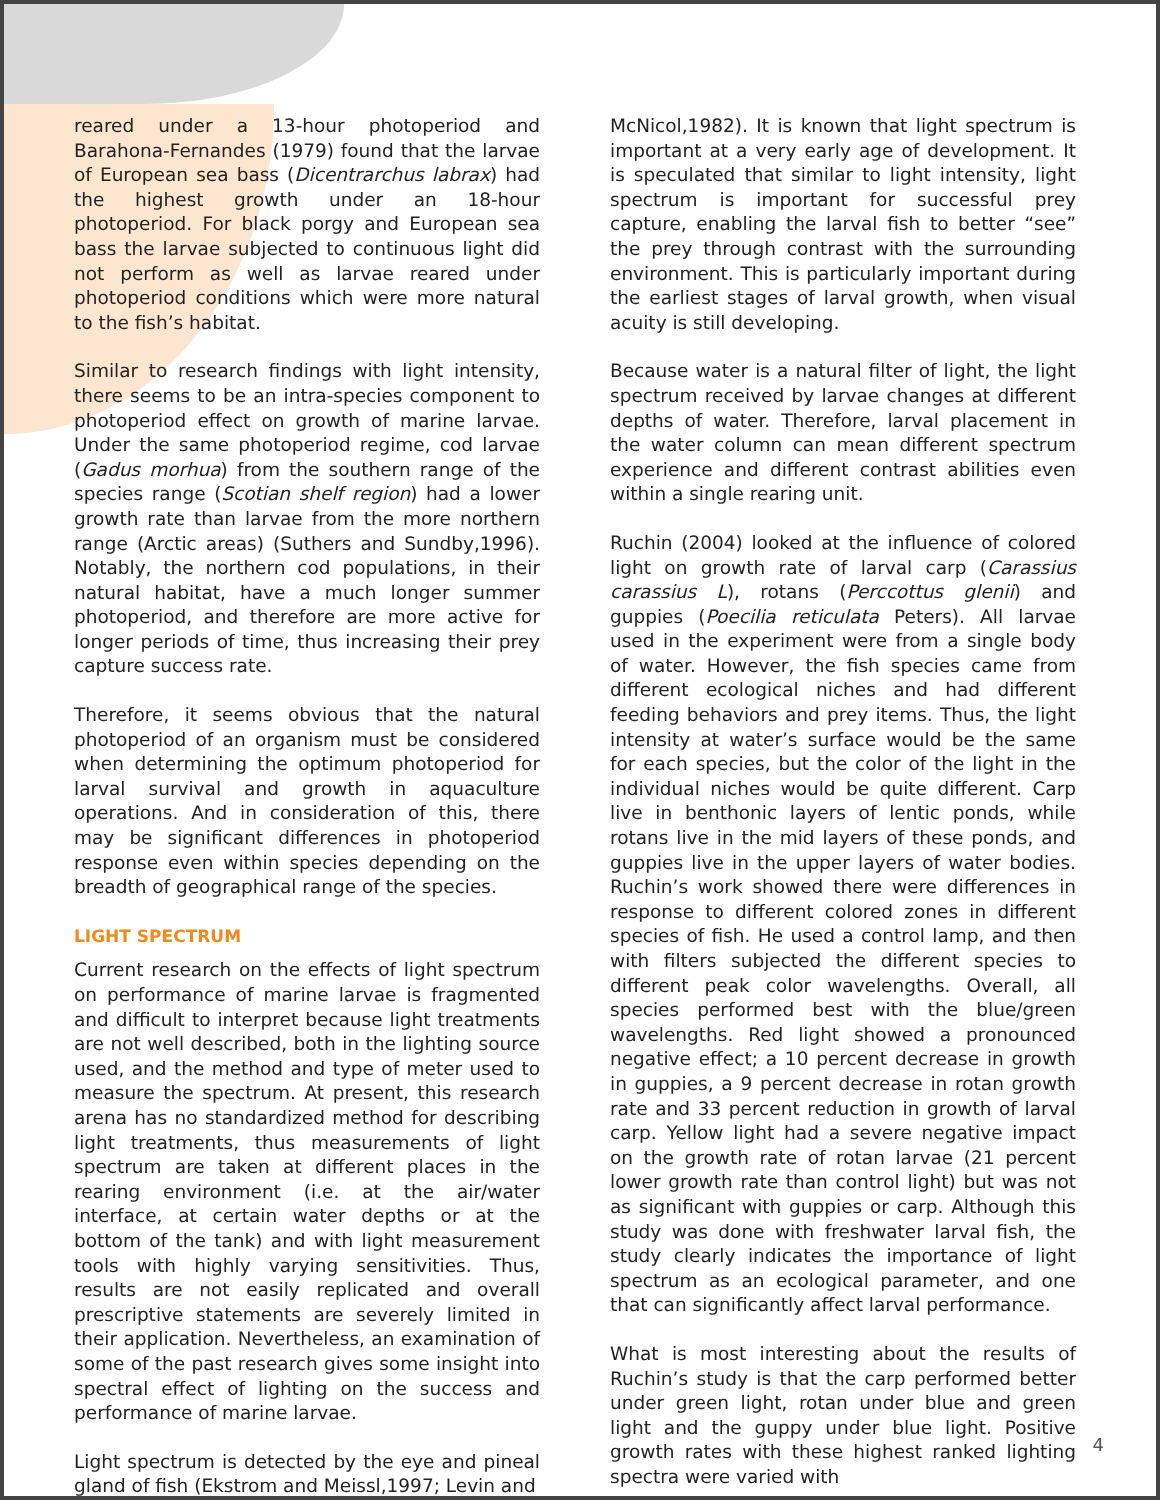reared under a 13-hour photoperiod and Barahona-Fernandes (1979) found that the larvae of European sea bass (Dicentrarchus labrax) had the highest growth under an 18-hour photoperiod. For black porgy and European sea bass the larvae subjected to continuous light did not perform as well as larvae reared under photoperiod conditions which were more natural to the fish’s habitat.
Similar to research findings with light intensity, there seems to be an intra-species component to photoperiod effect on growth of marine larvae. Under the same photoperiod regime, cod larvae (Gadus morhua) from the southern range of the species range (Scotian shelf region) had a lower growth rate than larvae from the more northern range (Arctic areas) (Suthers and Sundby,1996). Notably, the northern cod populations, in their natural habitat, have a much longer summer photoperiod, and therefore are more active for longer periods of time, thus increasing their prey capture success rate.
Therefore, it seems obvious that the natural photoperiod of an organism must be considered when determining the optimum photoperiod for larval survival and growth in aquaculture operations. And in consideration of this, there may be significant differences in photoperiod response even within species depending on the breadth of geographical range of the species.
LIGHT SPECTRUM
Current research on the effects of light spectrum on performance of marine larvae is fragmented and difficult to interpret because light treatments are not well described, both in the lighting source used, and the method and type of meter used to measure the spectrum. At present, this research arena has no standardized method for describing light treatments, thus measurements of light spectrum are taken at different places in the rearing environment (i.e. at the air/water interface, at certain water depths or at the bottom of the tank) and with light measurement tools with highly varying sensitivities. Thus, results are not easily replicated and overall prescriptive statements are severely limited in their application. Nevertheless, an examination of some of the past research gives some insight into spectral effect of lighting on the success and performance of marine larvae.
Light spectrum is detected by the eye and pineal gland of fish (Ekstrom and Meissl,1997; Levin and
McNicol,1982). It is known that light spectrum is important at a very early age of development. It is speculated that similar to light intensity, light spectrum is important for successful prey capture, enabling the larval fish to better “see” the prey through contrast with the surrounding environment. This is particularly important during the earliest stages of larval growth, when visual acuity is still developing.
Because water is a natural filter of light, the light spectrum received by larvae changes at different depths of water. Therefore, larval placement in the water column can mean different spectrum experience and different contrast abilities even within a single rearing unit.
Ruchin (2004) looked at the influence of colored light on growth rate of larval carp (Carassius carassius L), rotans (Perccottus glenii) and guppies (Poecilia reticulata Peters). All larvae used in the experiment were from a single body of water. However, the fish species came from different ecological niches and had different feeding behaviors and prey items. Thus, the light intensity at water’s surface would be the same for each species, but the color of the light in the individual niches would be quite different. Carp live in benthonic layers of lentic ponds, while rotans live in the mid layers of these ponds, and guppies live in the upper layers of water bodies. Ruchin’s work showed there were differences in response to different colored zones in different species of fish. He used a control lamp, and then with filters subjected the different species to different peak color wavelengths. Overall, all species performed best with the blue/green wavelengths. Red light showed a pronounced negative effect; a 10 percent decrease in growth in guppies, a 9 percent decrease in rotan growth rate and 33 percent reduction in growth of larval carp. Yellow light had a severe negative impact on the growth rate of rotan larvae (21 percent lower growth rate than control light) but was not as significant with guppies or carp. Although this study was done with freshwater larval fish, the study clearly indicates the importance of light spectrum as an ecological parameter, and one that can significantly affect larval performance.
What is most interesting about the results of Ruchin’s study is that the carp performed better under green light, rotan under blue and green light and the guppy under blue light. Positive growth rates with these highest ranked lighting spectra were varied with
4